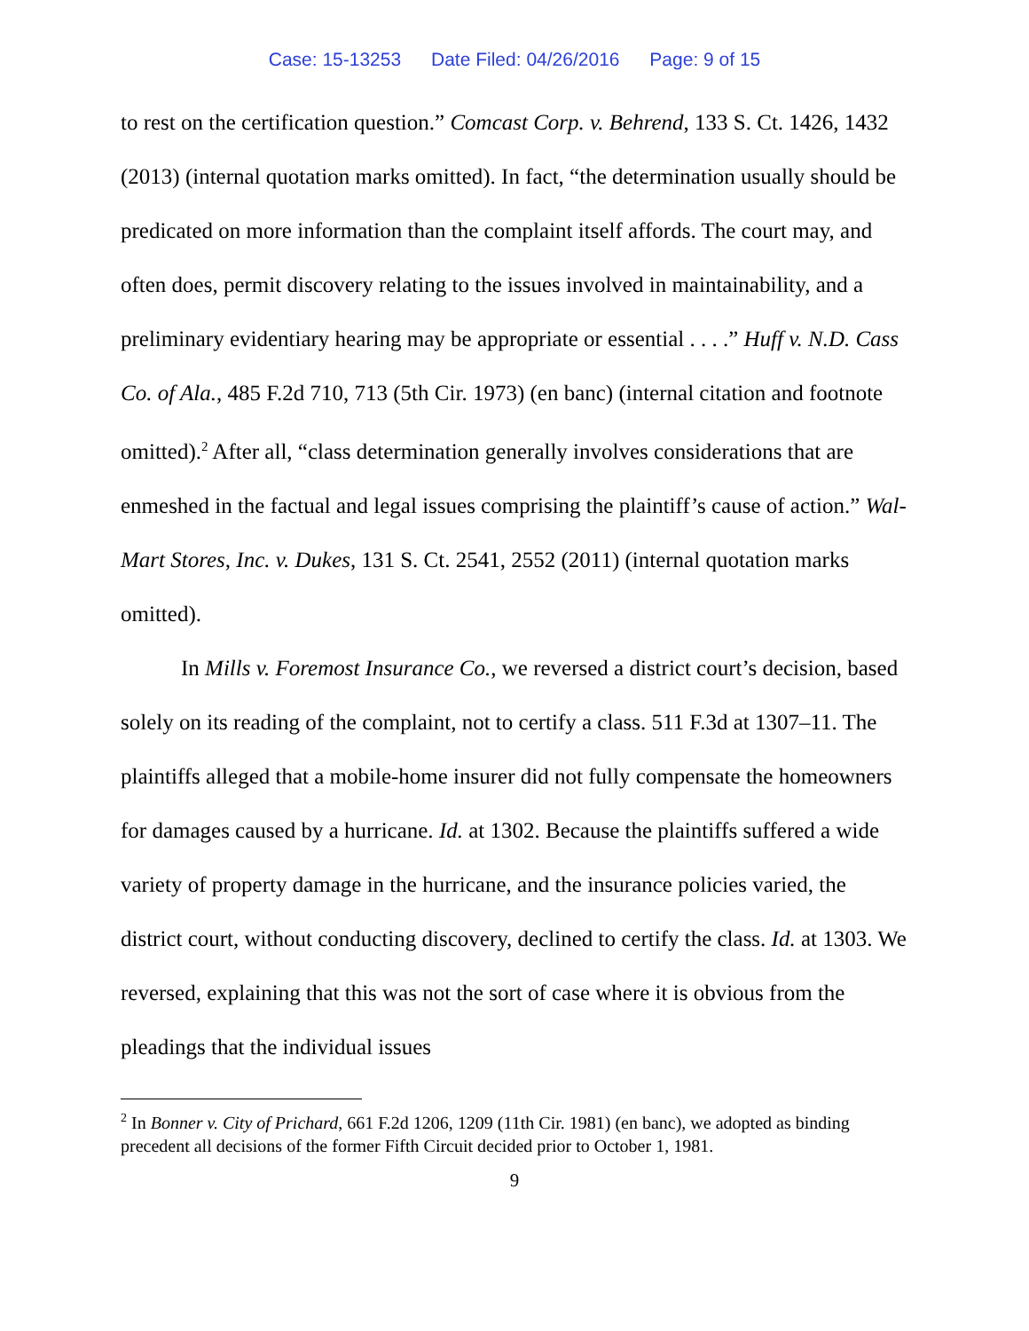Case: 15-13253 Date Filed: 04/26/2016 Page: 9 of 15
to rest on the certification question.” Comcast Corp. v. Behrend, 133 S. Ct. 1426, 1432 (2013) (internal quotation marks omitted). In fact, “the determination usually should be predicated on more information than the complaint itself affords. The court may, and often does, permit discovery relating to the issues involved in maintainability, and a preliminary evidentiary hearing may be appropriate or essential . . . .” Huff v. N.D. Cass Co. of Ala., 485 F.2d 710, 713 (5th Cir. 1973) (en banc) (internal citation and footnote omitted).<sup>2</sup> After all, “class determination generally involves considerations that are enmeshed in the factual and legal issues comprising the plaintiff’s cause of action.” Wal-Mart Stores, Inc. v. Dukes, 131 S. Ct. 2541, 2552 (2011) (internal quotation marks omitted).
In Mills v. Foremost Insurance Co., we reversed a district court’s decision, based solely on its reading of the complaint, not to certify a class. 511 F.3d at 1307–11. The plaintiffs alleged that a mobile-home insurer did not fully compensate the homeowners for damages caused by a hurricane. Id. at 1302. Because the plaintiffs suffered a wide variety of property damage in the hurricane, and the insurance policies varied, the district court, without conducting discovery, declined to certify the class. Id. at 1303. We reversed, explaining that this was not the sort of case where it is obvious from the pleadings that the individual issues
<sup>2</sup> In Bonner v. City of Prichard, 661 F.2d 1206, 1209 (11th Cir. 1981) (en banc), we adopted as binding precedent all decisions of the former Fifth Circuit decided prior to October 1, 1981.
9